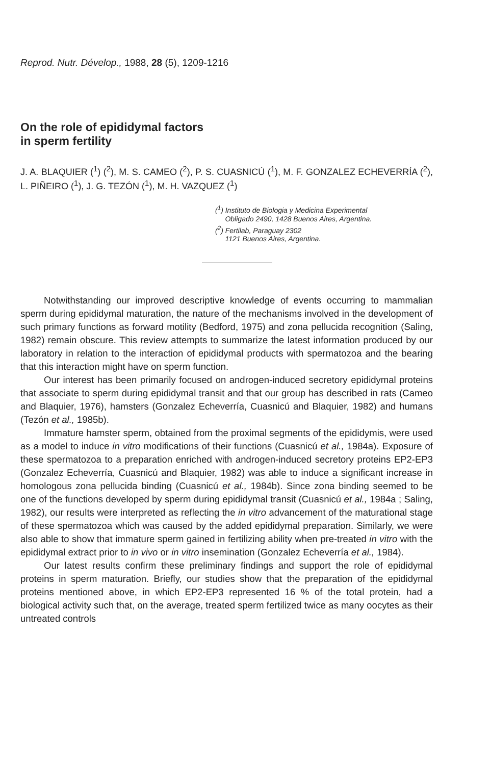Reprod. Nutr. Dévelop., 1988, 28 (5), 1209-1216
On the role of epididymal factors
in sperm fertility
J. A. BLAQUIER (<sup>1</sup>) (<sup>2</sup>), M. S. CAMEO (<sup>2</sup>), P. S. CUASNICÚ (<sup>1</sup>), M. F. GONZALEZ ECHEVERRÍA (<sup>2</sup>), L. PIÑEIRO (<sup>1</sup>), J. G. TEZÓN (<sup>1</sup>), M. H. VAZQUEZ (<sup>1</sup>)
(<sup>1</sup>) Instituto de Biologia y Medicina Experimental
Obligado 2490, 1428 Buenos Aires, Argentina.
(<sup>2</sup>) Fertilab, Paraguay 2302
1121 Buenos Aires, Argentina.
Notwithstanding our improved descriptive knowledge of events occurring to mammalian sperm during epididymal maturation, the nature of the mechanisms involved in the development of such primary functions as forward motility (Bedford, 1975) and zona pellucida recognition (Saling, 1982) remain obscure. This review attempts to summarize the latest information produced by our laboratory in relation to the interaction of epididymal products with spermatozoa and the bearing that this interaction might have on sperm function.
Our interest has been primarily focused on androgen-induced secretory epididymal proteins that associate to sperm during epididymal transit and that our group has described in rats (Cameo and Blaquier, 1976), hamsters (Gonzalez Echeverría, Cuasnicú and Blaquier, 1982) and humans (Tezón et al., 1985b).
Immature hamster sperm, obtained from the proximal segments of the epididymis, were used as a model to induce in vitro modifications of their functions (Cuasnicú et al., 1984a). Exposure of these spermatozoa to a preparation enriched with androgen-induced secretory proteins EP2-EP3 (Gonzalez Echeverría, Cuasnicú and Blaquier, 1982) was able to induce a significant increase in homologous zona pellucida binding (Cuasnicú et al., 1984b). Since zona binding seemed to be one of the functions developed by sperm during epididymal transit (Cuasnicú et al., 1984a ; Saling, 1982), our results were interpreted as reflecting the in vitro advancement of the maturational stage of these spermatozoa which was caused by the added epididymal preparation. Similarly, we were also able to show that immature sperm gained in fertilizing ability when pre-treated in vitro with the epididymal extract prior to in vivo or in vitro insemination (Gonzalez Echeverría et al., 1984).
Our latest results confirm these preliminary findings and support the role of epididymal proteins in sperm maturation. Briefly, our studies show that the preparation of the epididymal proteins mentioned above, in which EP2-EP3 represented 16 % of the total protein, had a biological activity such that, on the average, treated sperm fertilized twice as many oocytes as their untreated controls